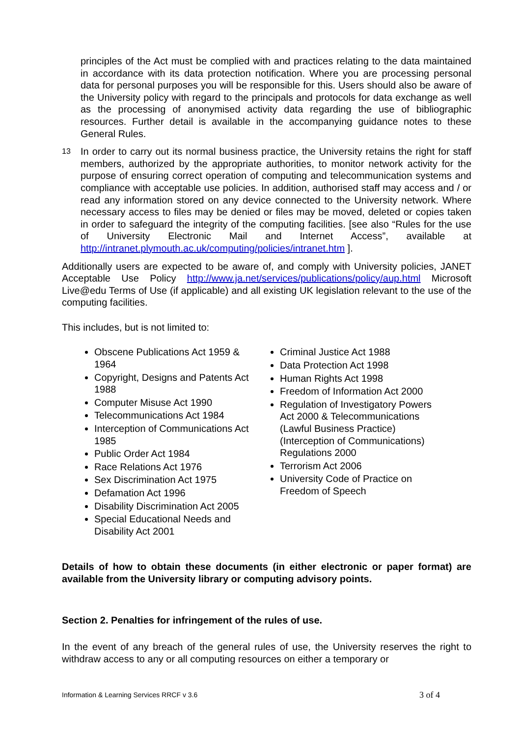principles of the Act must be complied with and practices relating to the data maintained in accordance with its data protection notification. Where you are processing personal data for personal purposes you will be responsible for this. Users should also be aware of the University policy with regard to the principals and protocols for data exchange as well as the processing of anonymised activity data regarding the use of bibliographic resources. Further detail is available in the accompanying guidance notes to these General Rules.
13
In order to carry out its normal business practice, the University retains the right for staff members, authorized by the appropriate authorities, to monitor network activity for the purpose of ensuring correct operation of computing and telecommunication systems and compliance with acceptable use policies. In addition, authorised staff may access and / or read any information stored on any device connected to the University network. Where necessary access to files may be denied or files may be moved, deleted or copies taken in order to safeguard the integrity of the computing facilities. [see also “Rules for the use of University Electronic Mail and Internet Access”, available at http://intranet.plymouth.ac.uk/computing/policies/intranet.htm ].
Additionally users are expected to be aware of, and comply with University policies, JANET Acceptable Use Policy http://www.ja.net/services/publications/policy/aup.html Microsoft Live@edu Terms of Use (if applicable) and all existing UK legislation relevant to the use of the computing facilities.
This includes, but is not limited to:
Obscene Publications Act 1959 & 1964
Copyright, Designs and Patents Act 1988
Computer Misuse Act 1990
Telecommunications Act 1984
Interception of Communications Act 1985
Public Order Act 1984
Race Relations Act 1976
Sex Discrimination Act 1975
Defamation Act 1996
Disability Discrimination Act 2005
Special Educational Needs and Disability Act 2001
Criminal Justice Act 1988
Data Protection Act 1998
Human Rights Act 1998
Freedom of Information Act 2000
Regulation of Investigatory Powers Act 2000 & Telecommunications (Lawful Business Practice) (Interception of Communications) Regulations 2000
Terrorism Act 2006
University Code of Practice on Freedom of Speech
Details of how to obtain these documents (in either electronic or paper format) are available from the University library or computing advisory points.
Section 2. Penalties for infringement of the rules of use.
In the event of any breach of the general rules of use, the University reserves the right to withdraw access to any or all computing resources on either a temporary or
Information & Learning Services RRCF v 3.6 3 of 4